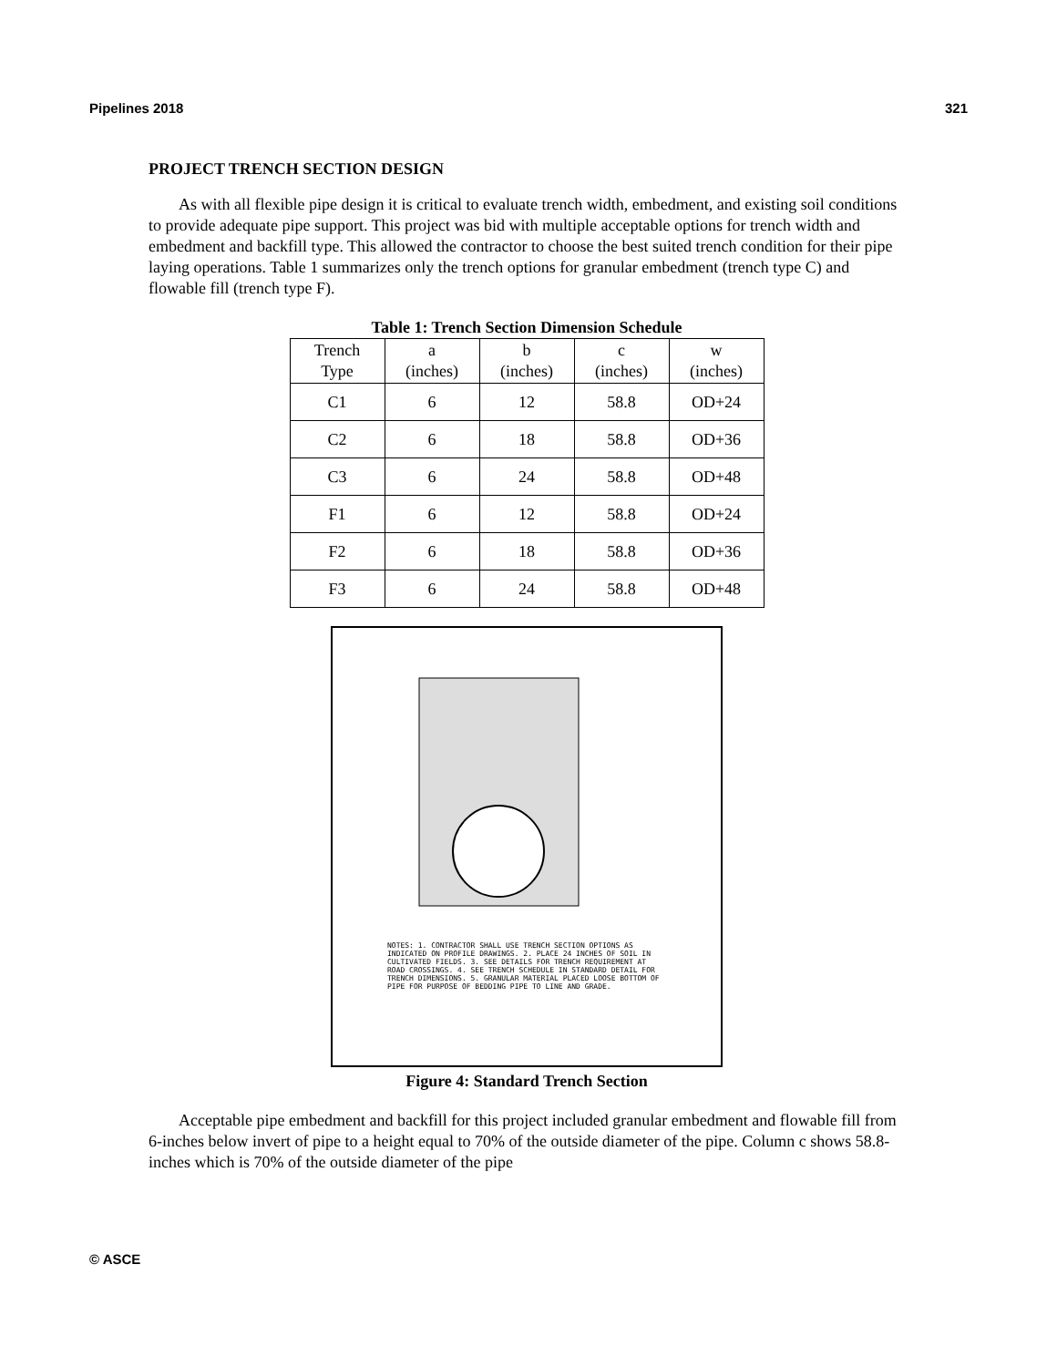Pipelines 2018 321
PROJECT TRENCH SECTION DESIGN
As with all flexible pipe design it is critical to evaluate trench width, embedment, and existing soil conditions to provide adequate pipe support. This project was bid with multiple acceptable options for trench width and embedment and backfill type. This allowed the contractor to choose the best suited trench condition for their pipe laying operations. Table 1 summarizes only the trench options for granular embedment (trench type C) and flowable fill (trench type F).
Table 1: Trench Section Dimension Schedule
| Trench Type | a (inches) | b (inches) | c (inches) | w (inches) |
| --- | --- | --- | --- | --- |
| C1 | 6 | 12 | 58.8 | OD+24 |
| C2 | 6 | 18 | 58.8 | OD+36 |
| C3 | 6 | 24 | 58.8 | OD+48 |
| F1 | 6 | 12 | 58.8 | OD+24 |
| F2 | 6 | 18 | 58.8 | OD+36 |
| F3 | 6 | 24 | 58.8 | OD+48 |
NOTES: 1. CONTRACTOR SHALL USE TRENCH SECTION OPTIONS AS INDICATED ON PROFILE DRAWINGS. 2. PLACE 24 INCHES OF SOIL IN CULTIVATED FIELDS. 3. SEE DETAILS FOR TRENCH REQUIREMENT AT ROAD CROSSINGS. 4. SEE TRENCH SCHEDULE IN STANDARD DETAIL FOR TRENCH DIMENSIONS. 5. GRANULAR MATERIAL PLACED LOOSE BOTTOM OF PIPE FOR PURPOSE OF BEDDING PIPE TO LINE AND GRADE.
Figure 4: Standard Trench Section
Acceptable pipe embedment and backfill for this project included granular embedment and flowable fill from 6-inches below invert of pipe to a height equal to 70% of the outside diameter of the pipe. Column c shows 58.8-inches which is 70% of the outside diameter of the pipe
© ASCE